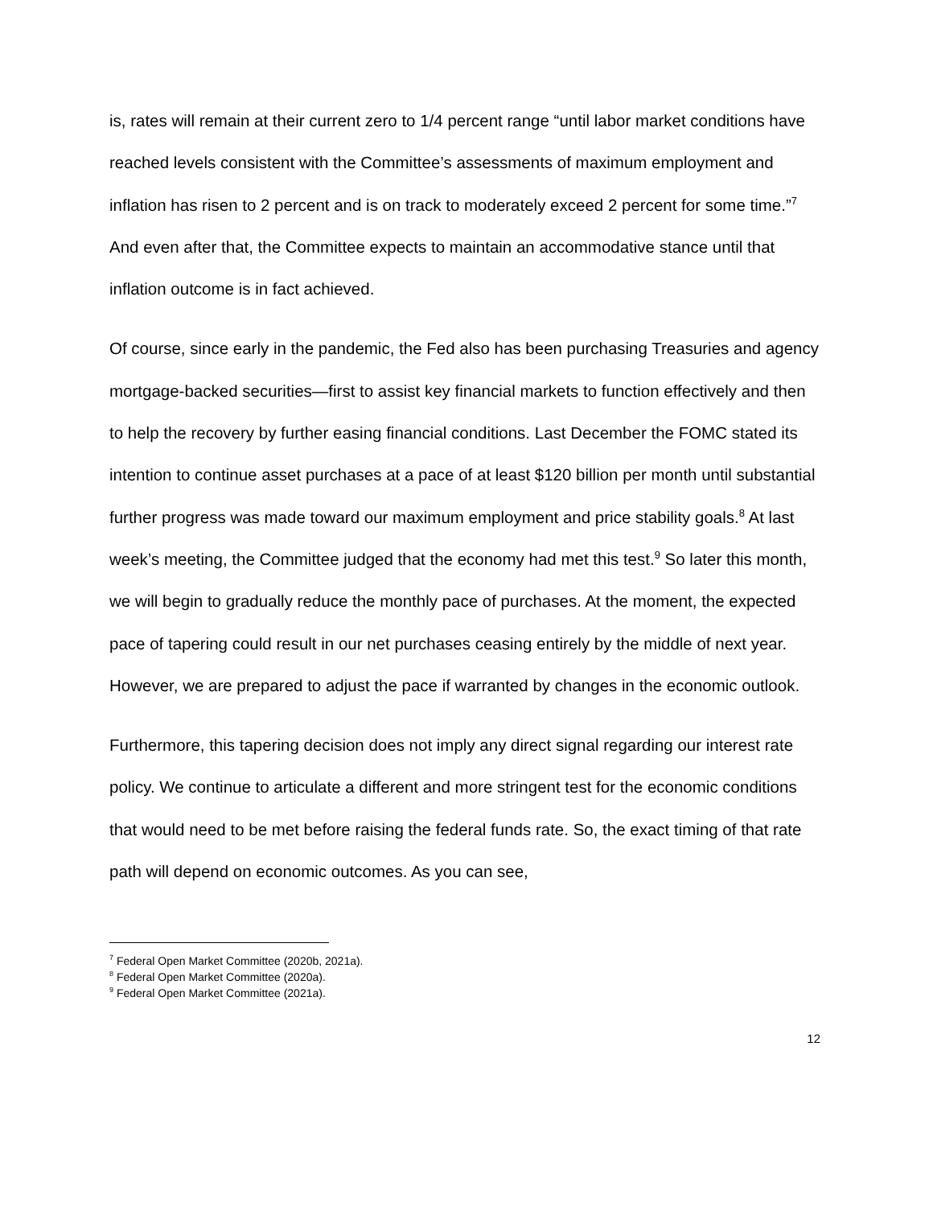is, rates will remain at their current zero to 1/4 percent range “until labor market conditions have reached levels consistent with the Committee’s assessments of maximum employment and inflation has risen to 2 percent and is on track to moderately exceed 2 percent for some time.”<sup>7</sup> And even after that, the Committee expects to maintain an accommodative stance until that inflation outcome is in fact achieved.
Of course, since early in the pandemic, the Fed also has been purchasing Treasuries and agency mortgage-backed securities—first to assist key financial markets to function effectively and then to help the recovery by further easing financial conditions. Last December the FOMC stated its intention to continue asset purchases at a pace of at least $120 billion per month until substantial further progress was made toward our maximum employment and price stability goals.<sup>8</sup> At last week’s meeting, the Committee judged that the economy had met this test.<sup>9</sup> So later this month, we will begin to gradually reduce the monthly pace of purchases. At the moment, the expected pace of tapering could result in our net purchases ceasing entirely by the middle of next year. However, we are prepared to adjust the pace if warranted by changes in the economic outlook.
Furthermore, this tapering decision does not imply any direct signal regarding our interest rate policy. We continue to articulate a different and more stringent test for the economic conditions that would need to be met before raising the federal funds rate. So, the exact timing of that rate path will depend on economic outcomes. As you can see,
<sup>7</sup> Federal Open Market Committee (2020b, 2021a).
<sup>8</sup> Federal Open Market Committee (2020a).
<sup>9</sup> Federal Open Market Committee (2021a).
12